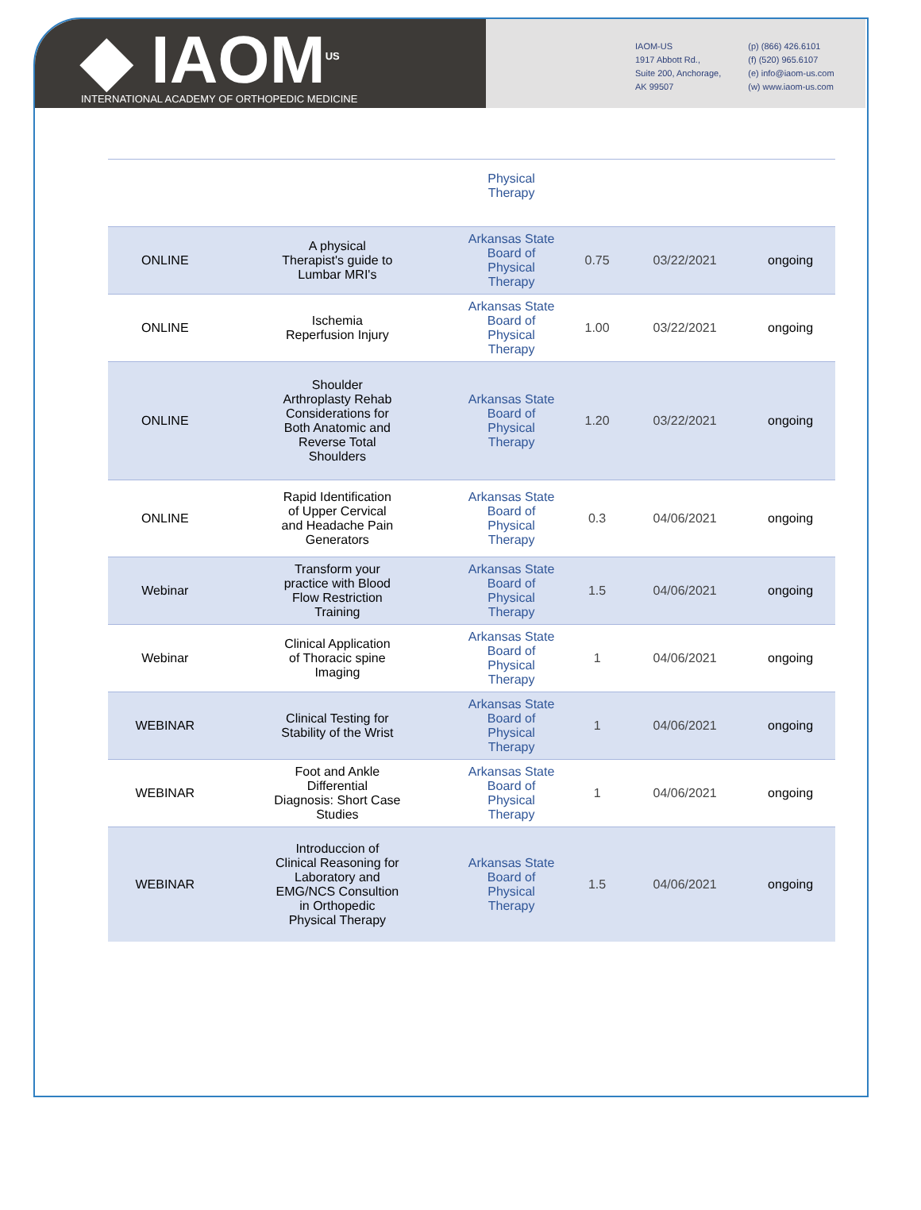◆ IAOM<sup>US</sup>
INTERNATIONAL ACADEMY OF ORTHOPEDIC MEDICINE
IAOM-US
1917 Abbott Rd.,
Suite 200, Anchorage,
AK 99507
(p) (866) 426.6101
(f) (520) 965.6107
(e) info@iaom-us.com
(w) www.iaom-us.com
| | | Physical Therapy | | | |
| ONLINE | A physical Therapist's guide to Lumbar MRI's | Arkansas State Board of Physical Therapy | 0.75 | 03/22/2021 | ongoing |
| ONLINE | Ischemia Reperfusion Injury | Arkansas State Board of Physical Therapy | 1.00 | 03/22/2021 | ongoing |
| ONLINE | Shoulder Arthroplasty Rehab Considerations for Both Anatomic and Reverse Total Shoulders | Arkansas State Board of Physical Therapy | 1.20 | 03/22/2021 | ongoing |
| ONLINE | Rapid Identification of Upper Cervical and Headache Pain Generators | Arkansas State Board of Physical Therapy | 0.3 | 04/06/2021 | ongoing |
| Webinar | Transform your practice with Blood Flow Restriction Training | Arkansas State Board of Physical Therapy | 1.5 | 04/06/2021 | ongoing |
| Webinar | Clinical Application of Thoracic spine Imaging | Arkansas State Board of Physical Therapy | 1 | 04/06/2021 | ongoing |
| WEBINAR | Clinical Testing for Stability of the Wrist | Arkansas State Board of Physical Therapy | 1 | 04/06/2021 | ongoing |
| WEBINAR | Foot and Ankle Differential Diagnosis: Short Case Studies | Arkansas State Board of Physical Therapy | 1 | 04/06/2021 | ongoing |
| WEBINAR | Introduccion of Clinical Reasoning for Laboratory and EMG/NCS Consultion in Orthopedic Physical Therapy | Arkansas State Board of Physical Therapy | 1.5 | 04/06/2021 | ongoing |